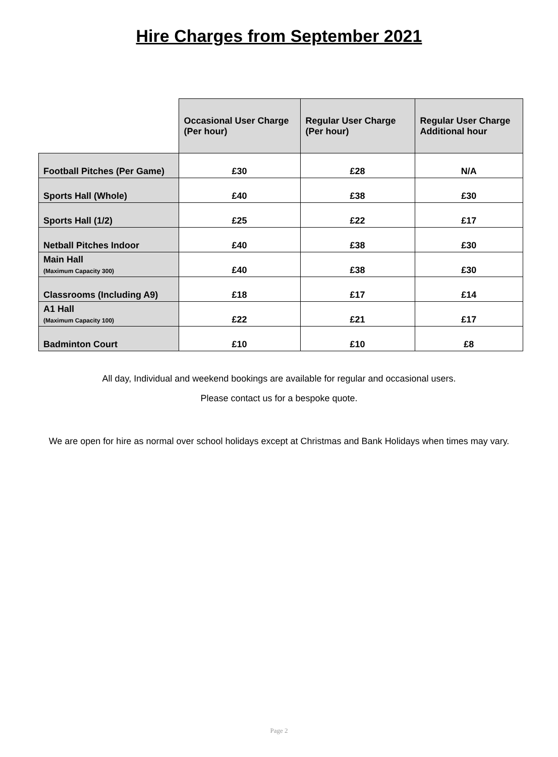Hire Charges from September 2021
| | Occasional User Charge (Per hour) | Regular User Charge (Per hour) | Regular User Charge Additional hour |
| --- | --- | --- | --- |
| Football Pitches (Per Game) | £30 | £28 | N/A |
| Sports Hall (Whole) | £40 | £38 | £30 |
| Sports Hall (1/2) | £25 | £22 | £17 |
| Netball Pitches Indoor | £40 | £38 | £30 |
| Main Hall (Maximum Capacity 300) | £40 | £38 | £30 |
| Classrooms (Including A9) | £18 | £17 | £14 |
| A1 Hall (Maximum Capacity 100) | £22 | £21 | £17 |
| Badminton Court | £10 | £10 | £8 |
All day, Individual and weekend bookings are available for regular and occasional users.
Please contact us for a bespoke quote.
We are open for hire as normal over school holidays except at Christmas and Bank Holidays when times may vary.
Page 2